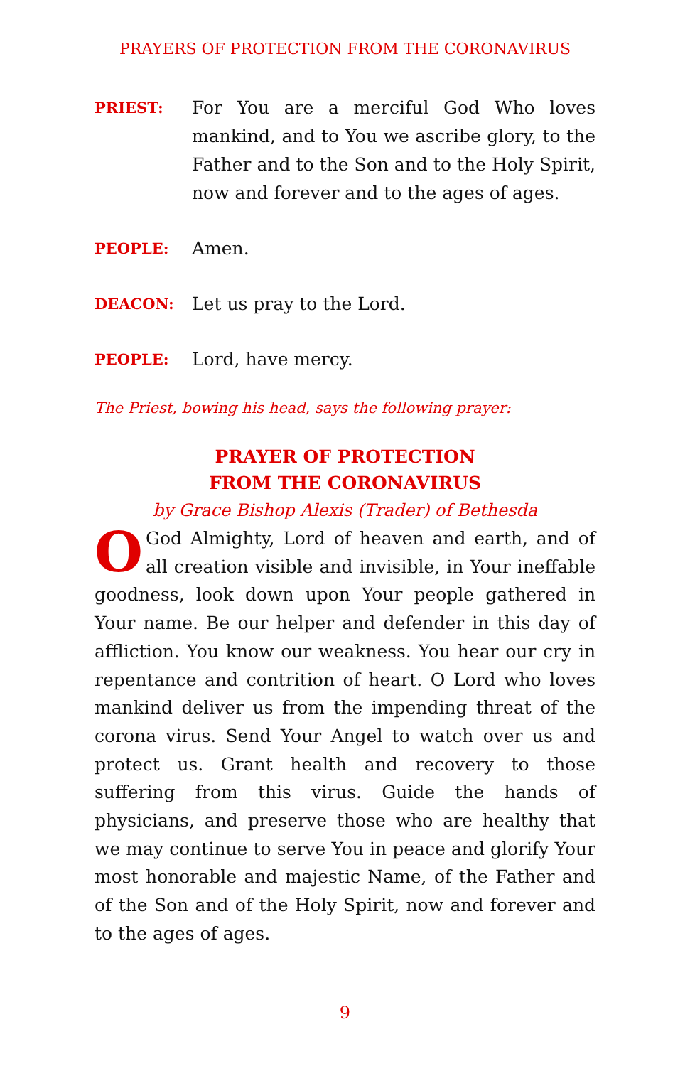PRAYERS OF PROTECTION FROM THE CORONAVIRUS
PRIEST:
For You are a merciful God Who loves mankind, and to You we ascribe glory, to the Father and to the Son and to the Holy Spirit, now and forever and to the ages of ages.
PEOPLE:
Amen.
DEACON:
Let us pray to the Lord.
PEOPLE:
Lord, have mercy.
The Priest, bowing his head, says the following prayer:
PRAYER OF PROTECTION
FROM THE CORONAVIRUS
by Grace Bishop Alexis (Trader) of Bethesda
OGod Almighty, Lord of heaven and earth, and of all creation visible and invisible, in Your ineffable goodness, look down upon Your people gathered in Your name. Be our helper and defender in this day of affliction. You know our weakness. You hear our cry in repentance and contrition of heart. O Lord who loves mankind deliver us from the impending threat of the corona virus. Send Your Angel to watch over us and protect us. Grant health and recovery to those suffering from this virus. Guide the hands of physicians, and preserve those who are healthy that we may continue to serve You in peace and glorify Your most honorable and majestic Name, of the Father and of the Son and of the Holy Spirit, now and forever and to the ages of ages.
9